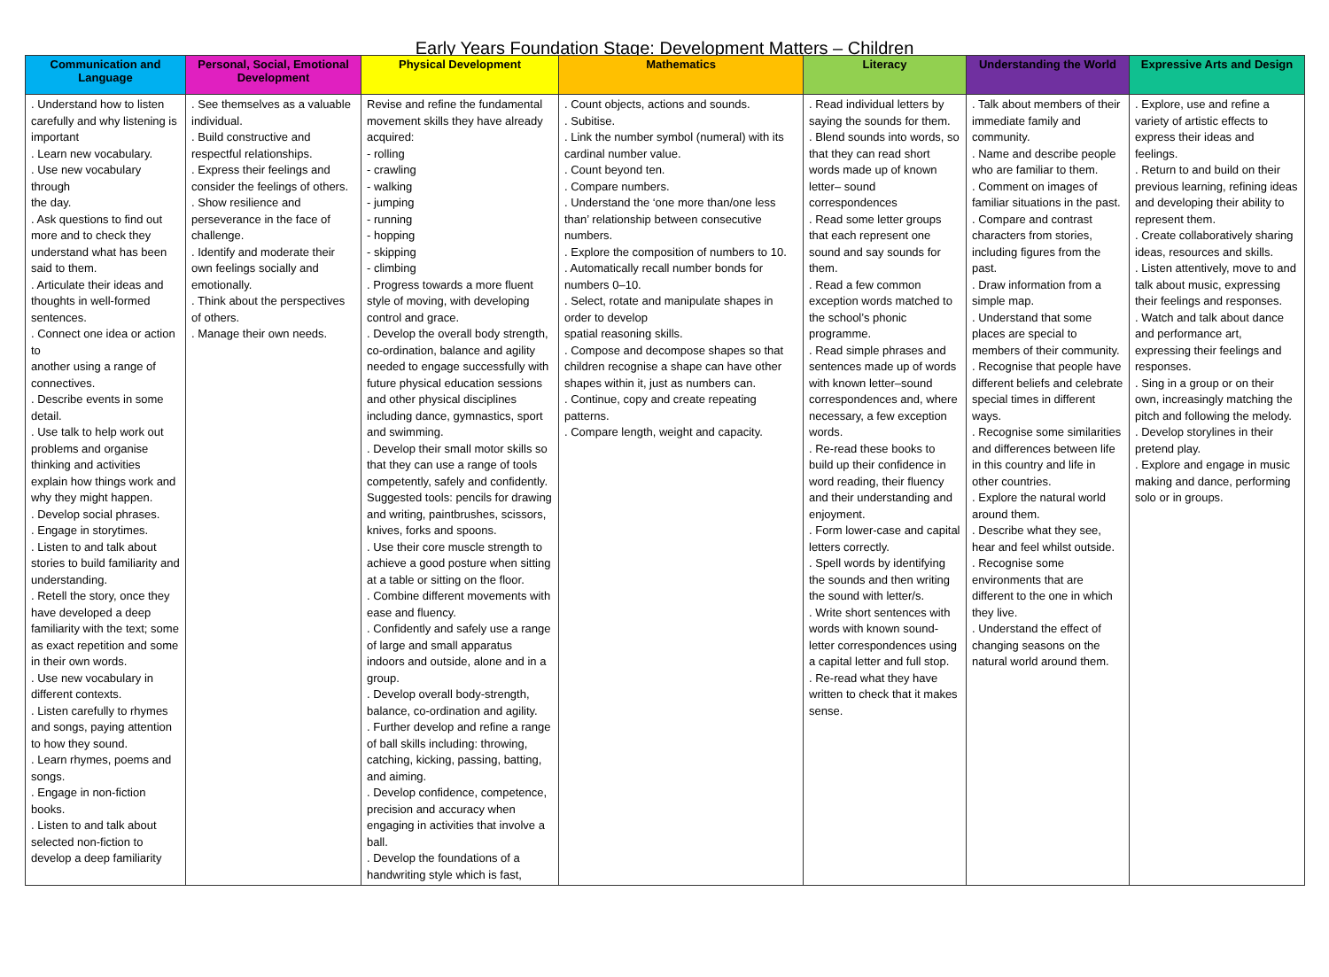Early Years Foundation Stage: Development Matters – Children
| Communication and Language | Personal, Social, Emotional Development | Physical Development | Mathematics | Literacy | Understanding the World | Expressive Arts and Design |
| --- | --- | --- | --- | --- | --- | --- |
| . Understand how to listen carefully and why listening is important . Learn new vocabulary. . Use new vocabulary through the day. . Ask questions to find out more and to check they understand what has been said to them. . Articulate their ideas and thoughts in well-formed sentences. . Connect one idea or action to another using a range of connectives. . Describe events in some detail. . Use talk to help work out problems and organise thinking and activities explain how things work and why they might happen. . Develop social phrases. . Engage in storytimes. . Listen to and talk about stories to build familiarity and understanding. . Retell the story, once they have developed a deep familiarity with the text; some as exact repetition and some in their own words. . Use new vocabulary in different contexts. . Listen carefully to rhymes and songs, paying attention to how they sound. . Learn rhymes, poems and songs. . Engage in non-fiction books. . Listen to and talk about selected non-fiction to develop a deep familiarity | . See themselves as a valuable individual. . Build constructive and respectful relationships. . Express their feelings and consider the feelings of others. . Show resilience and perseverance in the face of challenge. . Identify and moderate their own feelings socially and emotionally. . Think about the perspectives of others. . Manage their own needs. | Revise and refine the fundamental movement skills they have already acquired: - rolling - crawling - walking - jumping - running - hopping - skipping - climbing . Progress towards a more fluent style of moving, with developing control and grace. . Develop the overall body strength, co-ordination, balance and agility needed to engage successfully with future physical education sessions and other physical disciplines including dance, gymnastics, sport and swimming. . Develop their small motor skills so that they can use a range of tools competently, safely and confidently. Suggested tools: pencils for drawing and writing, paintbrushes, scissors, knives, forks and spoons. . Use their core muscle strength to achieve a good posture when sitting at a table or sitting on the floor. . Combine different movements with ease and fluency. . Confidently and safely use a range of large and small apparatus indoors and outside, alone and in a group. . Develop overall body-strength, balance, co-ordination and agility. . Further develop and refine a range of ball skills including: throwing, catching, kicking, passing, batting, and aiming. . Develop confidence, competence, precision and accuracy when engaging in activities that involve a ball. . Develop the foundations of a handwriting style which is fast, | . Count objects, actions and sounds. . Subitise. . Link the number symbol (numeral) with its cardinal number value. . Count beyond ten. . Compare numbers. . Understand the ‘one more than/one less than’ relationship between consecutive numbers. . Explore the composition of numbers to 10. . Automatically recall number bonds for numbers 0–10. . Select, rotate and manipulate shapes in order to develop spatial reasoning skills. . Compose and decompose shapes so that children recognise a shape can have other shapes within it, just as numbers can. . Continue, copy and create repeating patterns. . Compare length, weight and capacity. | . Read individual letters by saying the sounds for them. . Blend sounds into words, so that they can read short words made up of known letter– sound correspondences . Read some letter groups that each represent one sound and say sounds for them. . Read a few common exception words matched to the school’s phonic programme. . Read simple phrases and sentences made up of words with known letter–sound correspondences and, where necessary, a few exception words. . Re-read these books to build up their confidence in word reading, their fluency and their understanding and enjoyment. . Form lower-case and capital letters correctly. . Spell words by identifying the sounds and then writing the sound with letter/s. . Write short sentences with words with known sound-letter correspondences using a capital letter and full stop. . Re-read what they have written to check that it makes sense. | . Talk about members of their immediate family and community. . Name and describe people who are familiar to them. . Comment on images of familiar situations in the past. . Compare and contrast characters from stories, including figures from the past. . Draw information from a simple map. . Understand that some places are special to members of their community. . Recognise that people have different beliefs and celebrate special times in different ways. . Recognise some similarities and differences between life in this country and life in other countries. . Explore the natural world around them. . Describe what they see, hear and feel whilst outside. . Recognise some environments that are different to the one in which they live. . Understand the effect of changing seasons on the natural world around them. | . Explore, use and refine a variety of artistic effects to express their ideas and feelings. . Return to and build on their previous learning, refining ideas and developing their ability to represent them. . Create collaboratively sharing ideas, resources and skills. . Listen attentively, move to and talk about music, expressing their feelings and responses. . Watch and talk about dance and performance art, expressing their feelings and responses. . Sing in a group or on their own, increasingly matching the pitch and following the melody. . Develop storylines in their pretend play. . Explore and engage in music making and dance, performing solo or in groups. |